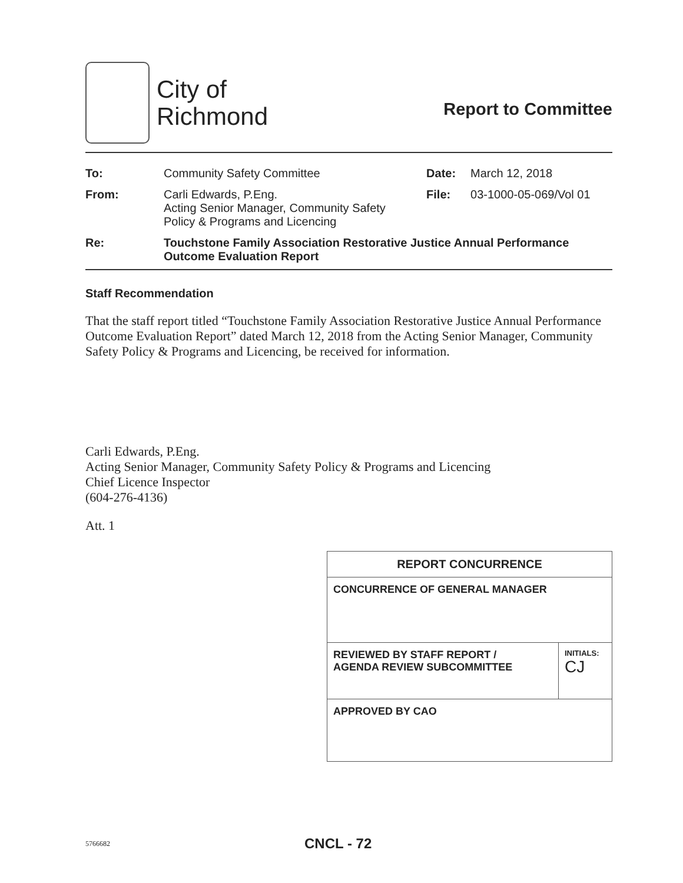City of
Richmond
Report to Committee
| To: | Community Safety Committee | Date: | March 12, 2018 |
| From: | Carli Edwards, P.Eng. Acting Senior Manager, Community Safety Policy & Programs and Licencing | File: | 03-1000-05-069/Vol 01 |
| Re: | Touchstone Family Association Restorative Justice Annual Performance Outcome Evaluation Report | | |
Staff Recommendation
That the staff report titled “Touchstone Family Association Restorative Justice Annual Performance Outcome Evaluation Report” dated March 12, 2018 from the Acting Senior Manager, Community Safety Policy & Programs and Licencing, be received for information.
Carli Edwards, P.Eng.
Acting Senior Manager, Community Safety Policy & Programs and Licencing
Chief Licence Inspector
(604-276-4136)
Att. 1
| REPORT CONCURRENCE | |
| CONCURRENCE OF GENERAL MANAGER | |
| REVIEWED BY STAFF REPORT / AGENDA REVIEW SUBCOMMITTEE | INITIALS: CJ |
| APPROVED BY CAO | |
5766682 CNCL - 72